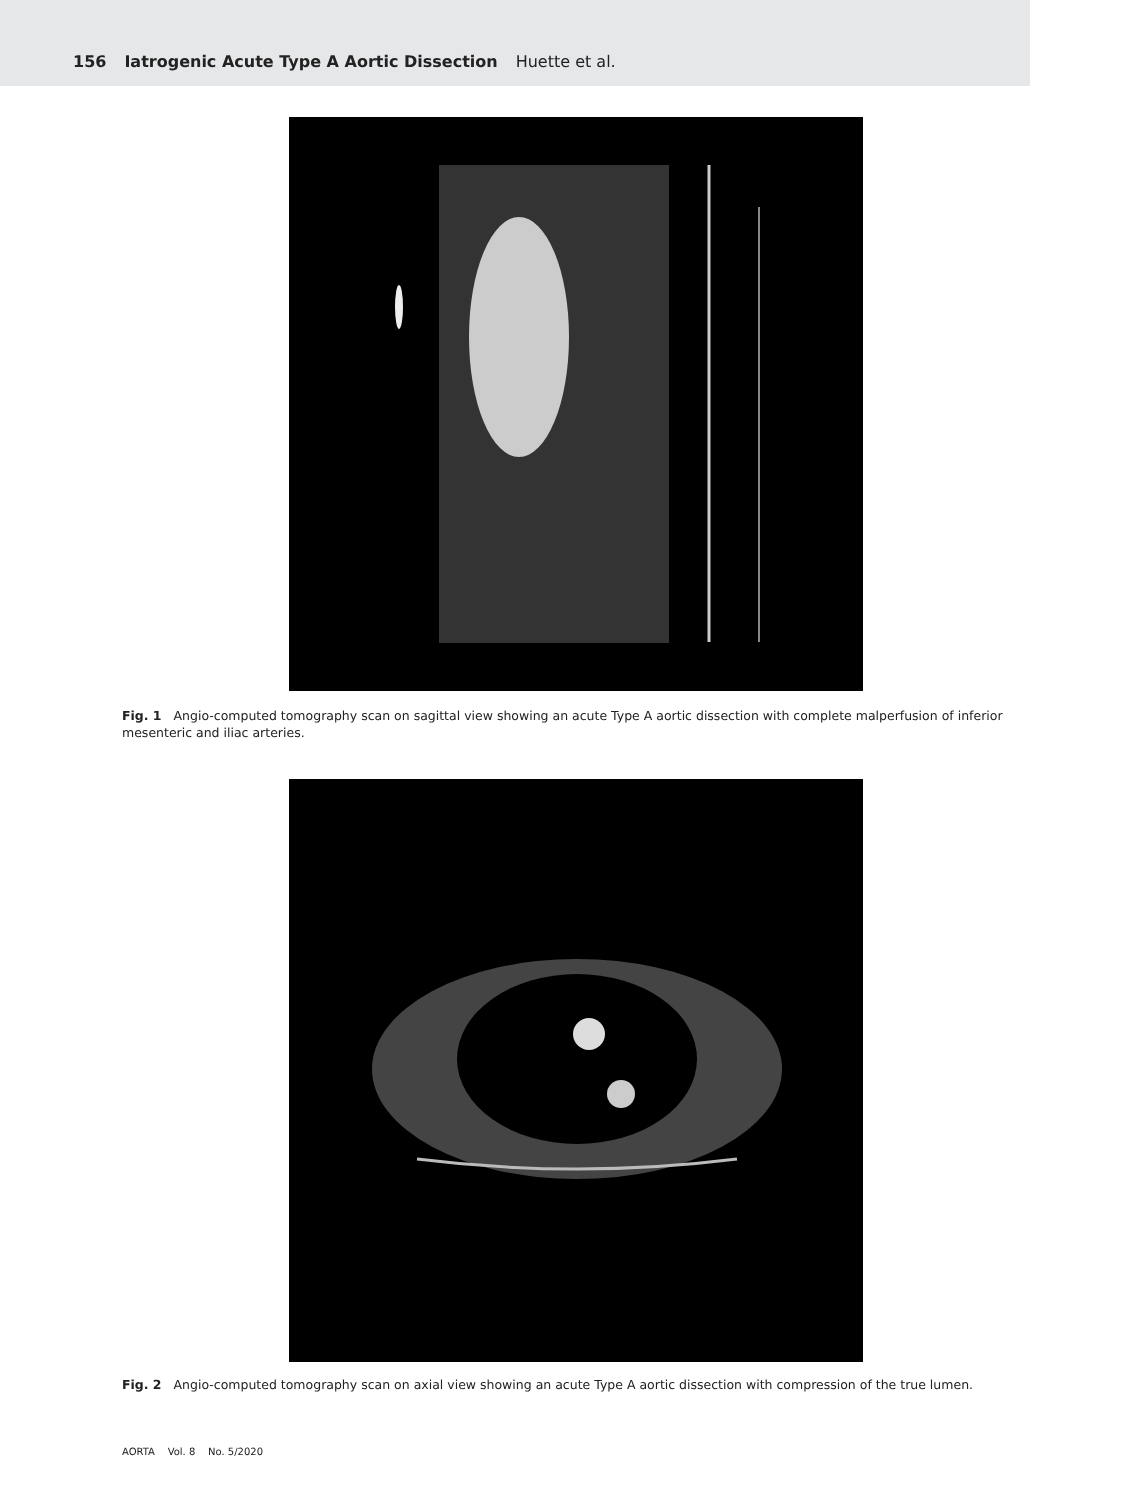156 Iatrogenic Acute Type A Aortic Dissection Huette et al.
Fig. 1 Angio-computed tomography scan on sagittal view showing an acute Type A aortic dissection with complete malperfusion of inferior mesenteric and iliac arteries.
Fig. 2 Angio-computed tomography scan on axial view showing an acute Type A aortic dissection with compression of the true lumen.
AORTA Vol. 8 No. 5/2020